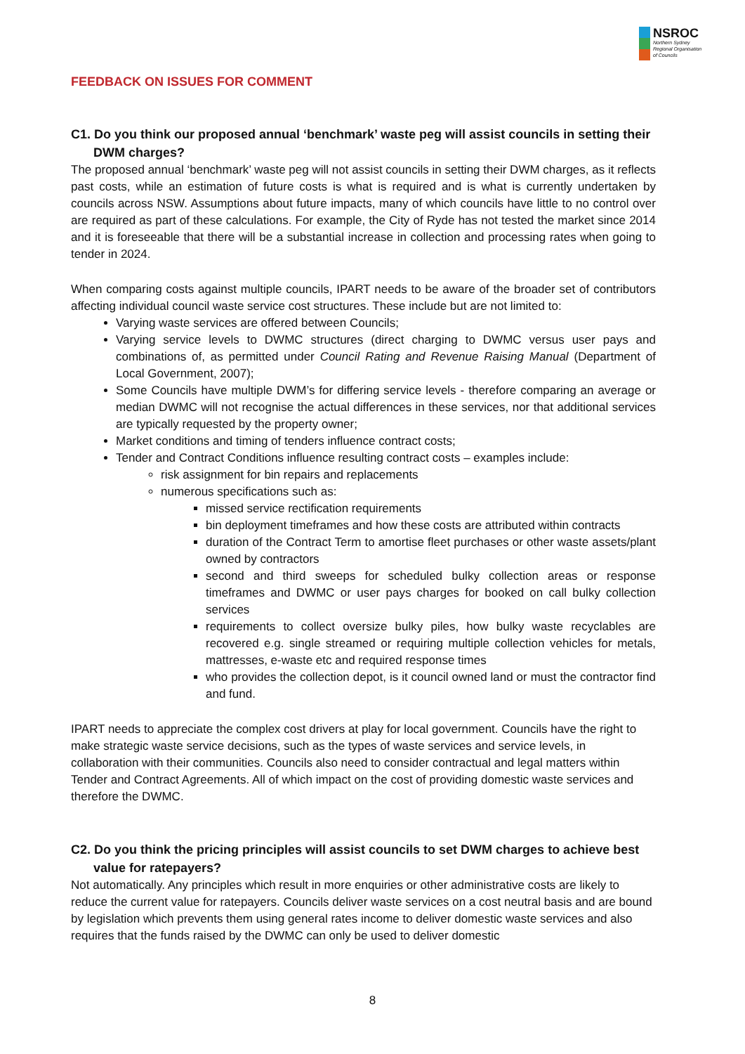NSROC
Northern Sydney
Regional Organisation
of Councils
FEEDBACK ON ISSUES FOR COMMENT
C1. Do you think our proposed annual ‘benchmark’ waste peg will assist councils in setting their DWM charges?
The proposed annual ‘benchmark’ waste peg will not assist councils in setting their DWM charges, as it reflects past costs, while an estimation of future costs is what is required and is what is currently undertaken by councils across NSW. Assumptions about future impacts, many of which councils have little to no control over are required as part of these calculations. For example, the City of Ryde has not tested the market since 2014 and it is foreseeable that there will be a substantial increase in collection and processing rates when going to tender in 2024.
When comparing costs against multiple councils, IPART needs to be aware of the broader set of contributors affecting individual council waste service cost structures. These include but are not limited to:
Varying waste services are offered between Councils;
Varying service levels to DWMC structures (direct charging to DWMC versus user pays and combinations of, as permitted under Council Rating and Revenue Raising Manual (Department of Local Government, 2007);
Some Councils have multiple DWM’s for differing service levels - therefore comparing an average or median DWMC will not recognise the actual differences in these services, nor that additional services are typically requested by the property owner;
Market conditions and timing of tenders influence contract costs;
Tender and Contract Conditions influence resulting contract costs – examples include:
risk assignment for bin repairs and replacements
numerous specifications such as:
missed service rectification requirements
bin deployment timeframes and how these costs are attributed within contracts
duration of the Contract Term to amortise fleet purchases or other waste assets/plant owned by contractors
second and third sweeps for scheduled bulky collection areas or response timeframes and DWMC or user pays charges for booked on call bulky collection services
requirements to collect oversize bulky piles, how bulky waste recyclables are recovered e.g. single streamed or requiring multiple collection vehicles for metals, mattresses, e-waste etc and required response times
who provides the collection depot, is it council owned land or must the contractor find and fund.
IPART needs to appreciate the complex cost drivers at play for local government. Councils have the right to make strategic waste service decisions, such as the types of waste services and service levels, in collaboration with their communities. Councils also need to consider contractual and legal matters within Tender and Contract Agreements. All of which impact on the cost of providing domestic waste services and therefore the DWMC.
C2. Do you think the pricing principles will assist councils to set DWM charges to achieve best value for ratepayers?
Not automatically. Any principles which result in more enquiries or other administrative costs are likely to reduce the current value for ratepayers. Councils deliver waste services on a cost neutral basis and are bound by legislation which prevents them using general rates income to deliver domestic waste services and also requires that the funds raised by the DWMC can only be used to deliver domestic
8